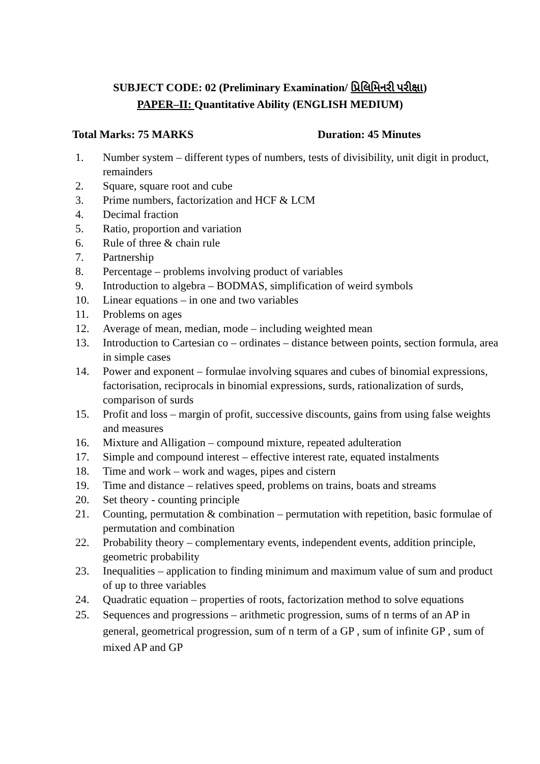SUBJECT CODE: 02 (Preliminary Examination/ પ્રિલિમિનરી પરીક્ષા)
PAPER–II: Quantitative Ability (ENGLISH MEDIUM)
Total Marks: 75 MARKS Duration: 45 Minutes
1. Number system – different types of numbers, tests of divisibility, unit digit in product, remainders
2. Square, square root and cube
3. Prime numbers, factorization and HCF & LCM
4. Decimal fraction
5. Ratio, proportion and variation
6. Rule of three & chain rule
7. Partnership
8. Percentage – problems involving product of variables
9. Introduction to algebra – BODMAS, simplification of weird symbols
10. Linear equations – in one and two variables
11. Problems on ages
12. Average of mean, median, mode – including weighted mean
13. Introduction to Cartesian co – ordinates – distance between points, section formula, area in simple cases
14. Power and exponent – formulae involving squares and cubes of binomial expressions, factorisation, reciprocals in binomial expressions, surds, rationalization of surds, comparison of surds
15. Profit and loss – margin of profit, successive discounts, gains from using false weights and measures
16. Mixture and Alligation – compound mixture, repeated adulteration
17. Simple and compound interest – effective interest rate, equated instalments
18. Time and work – work and wages, pipes and cistern
19. Time and distance – relatives speed, problems on trains, boats and streams
20. Set theory - counting principle
21. Counting, permutation & combination – permutation with repetition, basic formulae of permutation and combination
22. Probability theory – complementary events, independent events, addition principle, geometric probability
23. Inequalities – application to finding minimum and maximum value of sum and product of up to three variables
24. Quadratic equation – properties of roots, factorization method to solve equations
25. Sequences and progressions – arithmetic progression, sums of n terms of an AP in general, geometrical progression, sum of n term of a GP , sum of infinite GP , sum of mixed AP and GP